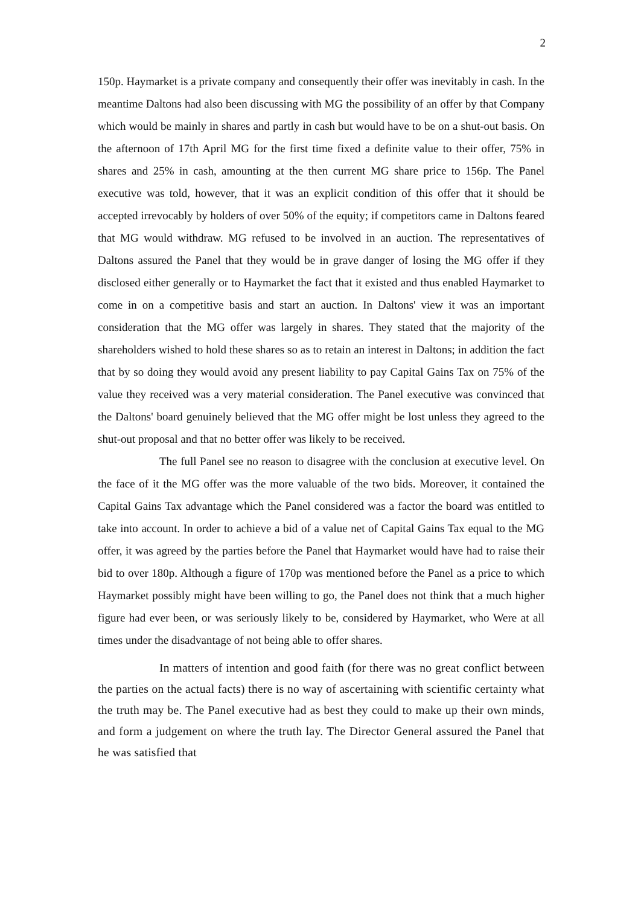2
150p. Haymarket is a private company and consequently their offer was inevitably in cash. In the meantime Daltons had also been discussing with MG the possibility of an offer by that Company which would be mainly in shares and partly in cash but would have to be on a shut-out basis. On the afternoon of 17th April MG for the first time fixed a definite value to their offer, 75% in shares and 25% in cash, amounting at the then current MG share price to 156p. The Panel executive was told, however, that it was an explicit condition of this offer that it should be accepted irrevocably by holders of over 50% of the equity; if competitors came in Daltons feared that MG would withdraw. MG refused to be involved in an auction. The representatives of Daltons assured the Panel that they would be in grave danger of losing the MG offer if they disclosed either generally or to Haymarket the fact that it existed and thus enabled Haymarket to come in on a competitive basis and start an auction. In Daltons' view it was an important consideration that the MG offer was largely in shares. They stated that the majority of the shareholders wished to hold these shares so as to retain an interest in Daltons; in addition the fact that by so doing they would avoid any present liability to pay Capital Gains Tax on 75% of the value they received was a very material consideration. The Panel executive was convinced that the Daltons' board genuinely believed that the MG offer might be lost unless they agreed to the shut-out proposal and that no better offer was likely to be received.
The full Panel see no reason to disagree with the conclusion at executive level. On the face of it the MG offer was the more valuable of the two bids. Moreover, it contained the Capital Gains Tax advantage which the Panel considered was a factor the board was entitled to take into account. In order to achieve a bid of a value net of Capital Gains Tax equal to the MG offer, it was agreed by the parties before the Panel that Haymarket would have had to raise their bid to over 180p. Although a figure of 170p was mentioned before the Panel as a price to which Haymarket possibly might have been willing to go, the Panel does not think that a much higher figure had ever been, or was seriously likely to be, considered by Haymarket, who Were at all times under the disadvantage of not being able to offer shares.
In matters of intention and good faith (for there was no great conflict between the parties on the actual facts) there is no way of ascertaining with scientific certainty what the truth may be. The Panel executive had as best they could to make up their own minds, and form a judgement on where the truth lay. The Director General assured the Panel that he was satisfied that